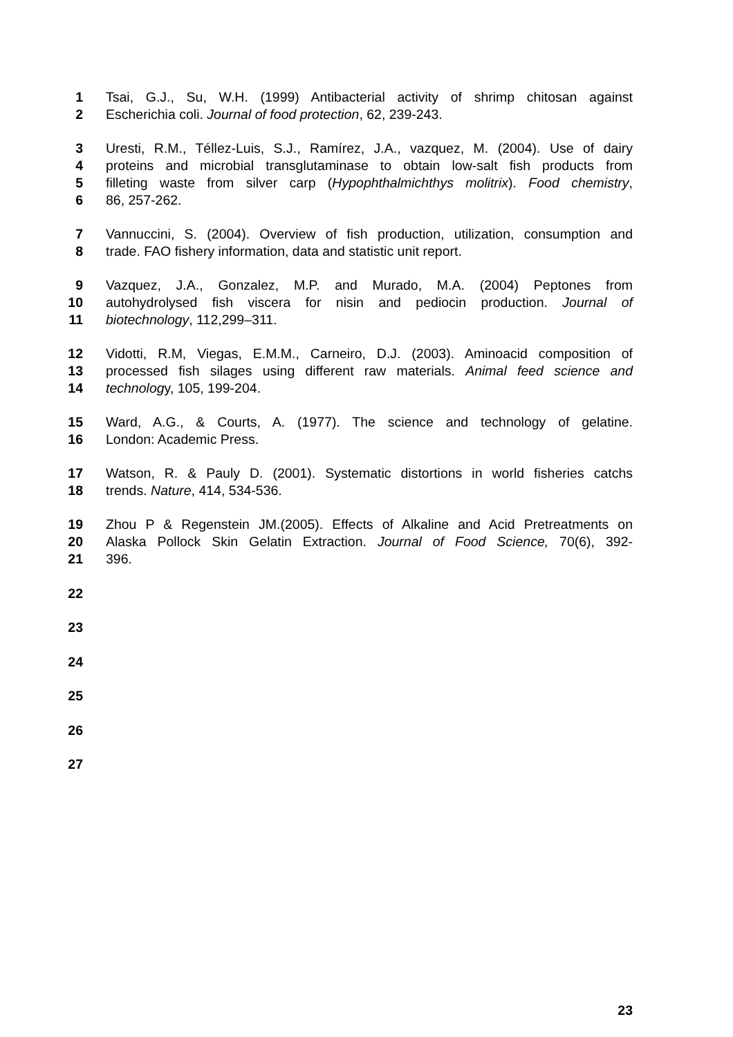1 Tsai, G.J., Su, W.H. (1999) Antibacterial activity of shrimp chitosan against
2 Escherichia coli. Journal of food protection, 62, 239-243.
3 Uresti, R.M., Téllez-Luis, S.J., Ramírez, J.A., vazquez, M. (2004). Use of dairy
4 proteins and microbial transglutaminase to obtain low-salt fish products from
5 filleting waste from silver carp (Hypophthalmichthys molitrix). Food chemistry,
6 86, 257-262.
7 Vannuccini, S. (2004). Overview of fish production, utilization, consumption and
8 trade. FAO fishery information, data and statistic unit report.
9 Vazquez, J.A., Gonzalez, M.P. and Murado, M.A. (2004) Peptones from
10 autohydrolysed fish viscera for nisin and pediocin production. Journal of
11 biotechnology, 112,299–311.
12 Vidotti, R.M, Viegas, E.M.M., Carneiro, D.J. (2003). Aminoacid composition of
13 processed fish silages using different raw materials. Animal feed science and
14 technology, 105, 199-204.
15 Ward, A.G., & Courts, A. (1977). The science and technology of gelatine.
16 London: Academic Press.
17 Watson, R. & Pauly D. (2001). Systematic distortions in world fisheries catchs
18 trends. Nature, 414, 534-536.
19 Zhou P & Regenstein JM.(2005). Effects of Alkaline and Acid Pretreatments on
20 Alaska Pollock Skin Gelatin Extraction. Journal of Food Science, 70(6), 392-
21 396.
22
23
24
25
26
27
23